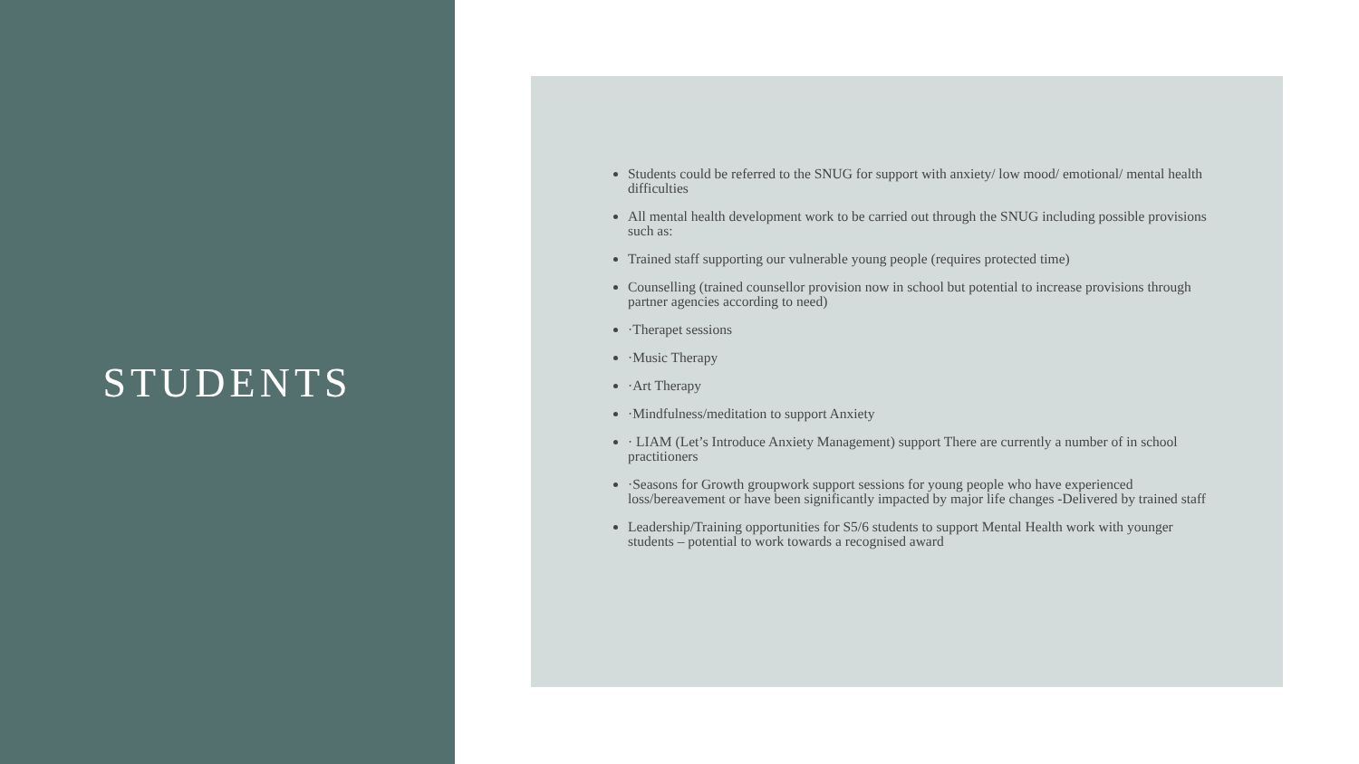STUDENTS
Students could be referred to the SNUG for support with anxiety/ low mood/ emotional/ mental health difficulties
All mental health development work to be carried out through the SNUG including possible provisions such as:
Trained staff supporting our vulnerable young people (requires protected time)
Counselling (trained counsellor provision now in school but potential to increase provisions through partner agencies according to need)
·Therapet sessions
·Music Therapy
·Art Therapy
·Mindfulness/meditation to support Anxiety
· LIAM (Let’s Introduce Anxiety Management) support There are currently a number of in school practitioners
·Seasons for Growth groupwork support sessions for young people who have experienced loss/bereavement or have been significantly impacted by major life changes -Delivered by trained staff
Leadership/Training opportunities for S5/6 students to support Mental Health work with younger students – potential to work towards a recognised award